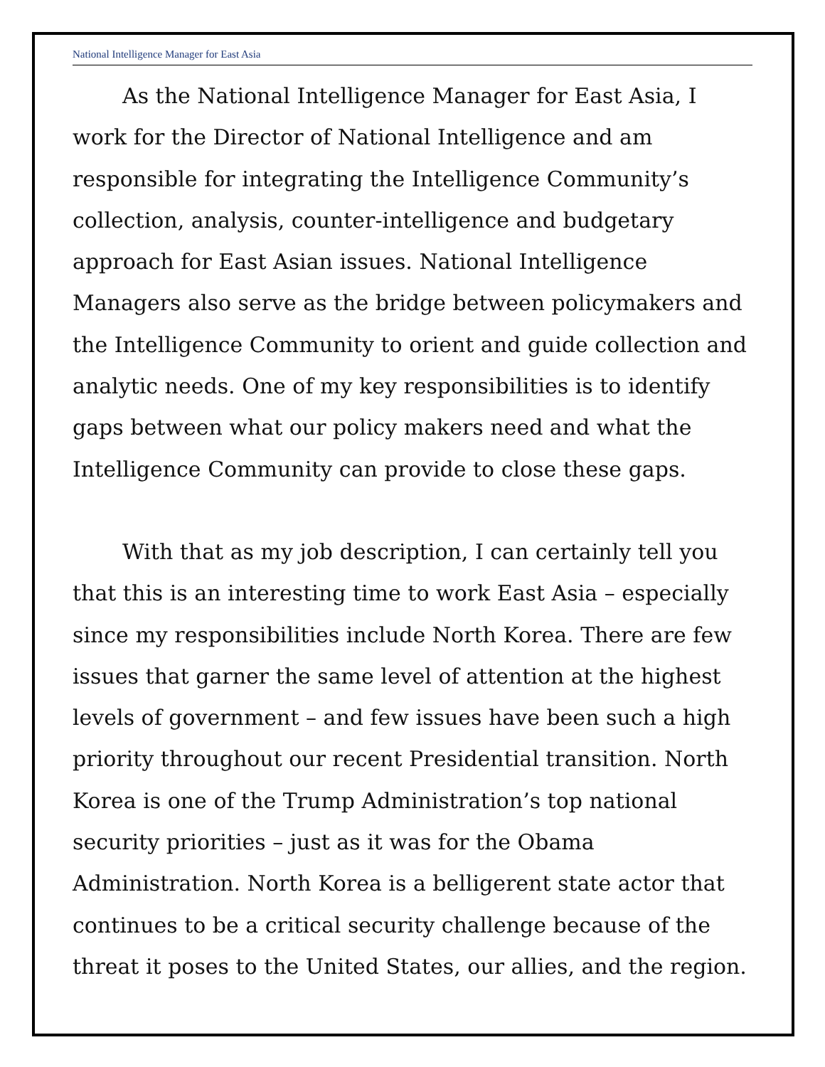National Intelligence Manager for East Asia
As the National Intelligence Manager for East Asia, I work for the Director of National Intelligence and am responsible for integrating the Intelligence Community’s collection, analysis, counter-intelligence and budgetary approach for East Asian issues. National Intelligence Managers also serve as the bridge between policymakers and the Intelligence Community to orient and guide collection and analytic needs. One of my key responsibilities is to identify gaps between what our policy makers need and what the Intelligence Community can provide to close these gaps.
With that as my job description, I can certainly tell you that this is an interesting time to work East Asia – especially since my responsibilities include North Korea. There are few issues that garner the same level of attention at the highest levels of government – and few issues have been such a high priority throughout our recent Presidential transition. North Korea is one of the Trump Administration’s top national security priorities – just as it was for the Obama Administration. North Korea is a belligerent state actor that continues to be a critical security challenge because of the threat it poses to the United States, our allies, and the region.